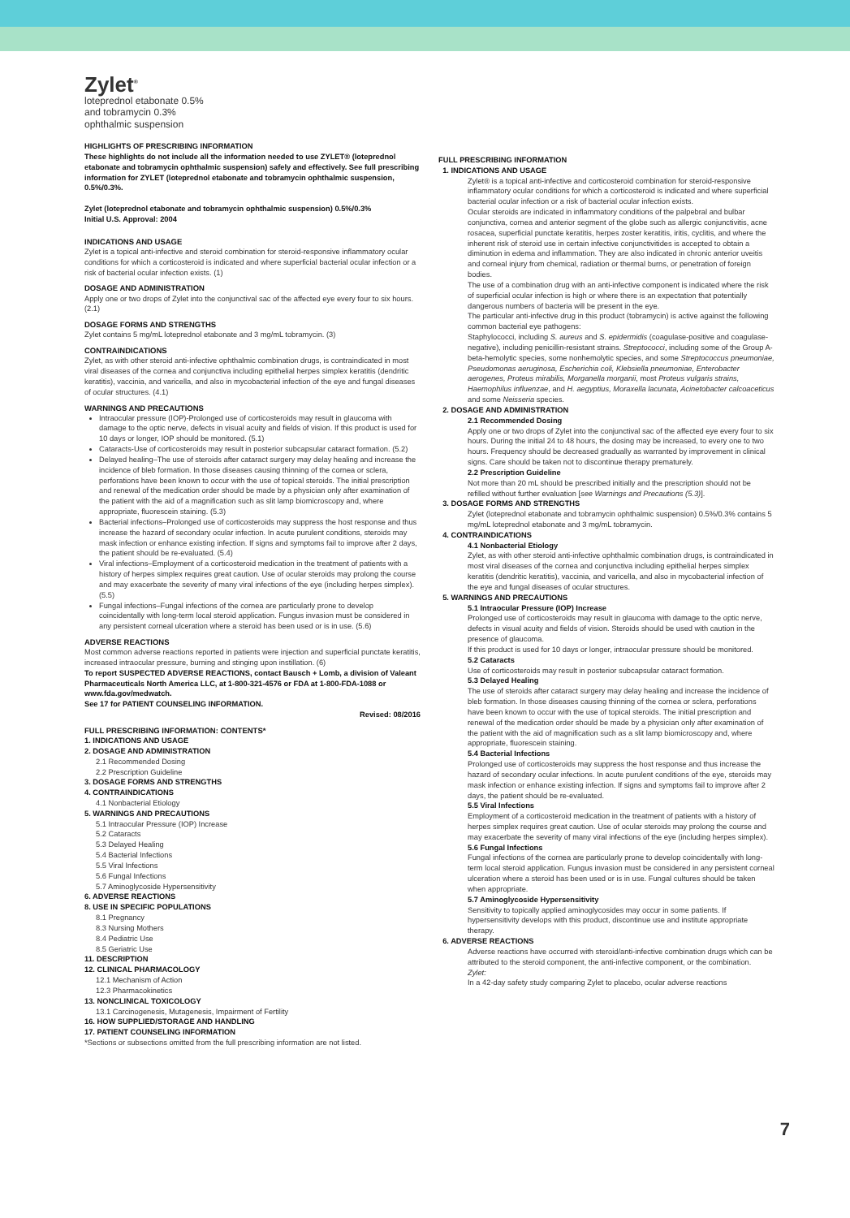Zylet<sup>®</sup>
loteprednol etabonate 0.5%
and tobramycin 0.3%
ophthalmic suspension
HIGHLIGHTS OF PRESCRIBING INFORMATION
These highlights do not include all the information needed to use ZYLET® (loteprednol etabonate and tobramycin ophthalmic suspension) safely and effectively. See full prescribing information for ZYLET (loteprednol etabonate and tobramycin ophthalmic suspension, 0.5%/0.3%.
Zylet (loteprednol etabonate and tobramycin ophthalmic suspension) 0.5%/0.3%
Initial U.S. Approval: 2004
INDICATIONS AND USAGE
Zylet is a topical anti-infective and steroid combination for steroid-responsive inflammatory ocular conditions for which a corticosteroid is indicated and where superficial bacterial ocular infection or a risk of bacterial ocular infection exists. (1)
DOSAGE AND ADMINISTRATION
Apply one or two drops of Zylet into the conjunctival sac of the affected eye every four to six hours. (2.1)
DOSAGE FORMS AND STRENGTHS
Zylet contains 5 mg/mL loteprednol etabonate and 3 mg/mL tobramycin. (3)
CONTRAINDICATIONS
Zylet, as with other steroid anti-infective ophthalmic combination drugs, is contraindicated in most viral diseases of the cornea and conjunctiva including epithelial herpes simplex keratitis (dendritic keratitis), vaccinia, and varicella, and also in mycobacterial infection of the eye and fungal diseases of ocular structures. (4.1)
WARNINGS AND PRECAUTIONS
Intraocular pressure (IOP)-Prolonged use of corticosteroids may result in glaucoma with damage to the optic nerve, defects in visual acuity and fields of vision. If this product is used for 10 days or longer, IOP should be monitored. (5.1)
Cataracts-Use of corticosteroids may result in posterior subcapsular cataract formation. (5.2)
Delayed healing–The use of steroids after cataract surgery may delay healing and increase the incidence of bleb formation. In those diseases causing thinning of the cornea or sclera, perforations have been known to occur with the use of topical steroids. The initial prescription and renewal of the medication order should be made by a physician only after examination of the patient with the aid of a magnification such as slit lamp biomicroscopy and, where appropriate, fluorescein staining. (5.3)
Bacterial infections–Prolonged use of corticosteroids may suppress the host response and thus increase the hazard of secondary ocular infection. In acute purulent conditions, steroids may mask infection or enhance existing infection. If signs and symptoms fail to improve after 2 days, the patient should be re-evaluated. (5.4)
Viral infections–Employment of a corticosteroid medication in the treatment of patients with a history of herpes simplex requires great caution. Use of ocular steroids may prolong the course and may exacerbate the severity of many viral infections of the eye (including herpes simplex). (5.5)
Fungal infections–Fungal infections of the cornea are particularly prone to develop coincidentally with long-term local steroid application. Fungus invasion must be considered in any persistent corneal ulceration where a steroid has been used or is in use. (5.6)
ADVERSE REACTIONS
Most common adverse reactions reported in patients were injection and superficial punctate keratitis, increased intraocular pressure, burning and stinging upon instillation. (6)
To report SUSPECTED ADVERSE REACTIONS, contact Bausch + Lomb, a division of Valeant Pharmaceuticals North America LLC, at 1-800-321-4576 or FDA at 1-800-FDA-1088 or www.fda.gov/medwatch.
See 17 for PATIENT COUNSELING INFORMATION.
Revised: 08/2016
FULL PRESCRIBING INFORMATION: CONTENTS*
1. INDICATIONS AND USAGE
2. DOSAGE AND ADMINISTRATION
2.1 Recommended Dosing
2.2 Prescription Guideline
3. DOSAGE FORMS AND STRENGTHS
4. CONTRAINDICATIONS
4.1 Nonbacterial Etiology
5. WARNINGS AND PRECAUTIONS
5.1 Intraocular Pressure (IOP) Increase
5.2 Cataracts
5.3 Delayed Healing
5.4 Bacterial Infections
5.5 Viral Infections
5.6 Fungal Infections
5.7 Aminoglycoside Hypersensitivity
6. ADVERSE REACTIONS
8. USE IN SPECIFIC POPULATIONS
8.1 Pregnancy
8.3 Nursing Mothers
8.4 Pediatric Use
8.5 Geriatric Use
11. DESCRIPTION
12. CLINICAL PHARMACOLOGY
12.1 Mechanism of Action
12.3 Pharmacokinetics
13. NONCLINICAL TOXICOLOGY
13.1 Carcinogenesis, Mutagenesis, Impairment of Fertility
16. HOW SUPPLIED/STORAGE AND HANDLING
17. PATIENT COUNSELING INFORMATION
*Sections or subsections omitted from the full prescribing information are not listed.
FULL PRESCRIBING INFORMATION
1. INDICATIONS AND USAGE
Zylet® is a topical anti-infective and corticosteroid combination for steroid-responsive inflammatory ocular conditions for which a corticosteroid is indicated and where superficial bacterial ocular infection or a risk of bacterial ocular infection exists.
Ocular steroids are indicated in inflammatory conditions of the palpebral and bulbar conjunctiva, cornea and anterior segment of the globe such as allergic conjunctivitis, acne rosacea, superficial punctate keratitis, herpes zoster keratitis, iritis, cyclitis, and where the inherent risk of steroid use in certain infective conjunctivitides is accepted to obtain a diminution in edema and inflammation. They are also indicated in chronic anterior uveitis and corneal injury from chemical, radiation or thermal burns, or penetration of foreign bodies.
The use of a combination drug with an anti-infective component is indicated where the risk of superficial ocular infection is high or where there is an expectation that potentially dangerous numbers of bacteria will be present in the eye.
The particular anti-infective drug in this product (tobramycin) is active against the following common bacterial eye pathogens:
Staphylococci, including S. aureus and S. epidermidis (coagulase-positive and coagulase-negative), including penicillin-resistant strains. Streptococci, including some of the Group A-beta-hemolytic species, some nonhemolytic species, and some Streptococcus pneumoniae, Pseudomonas aeruginosa, Escherichia coli, Klebsiella pneumoniae, Enterobacter aerogenes, Proteus mirabilis, Morganella morganii, most Proteus vulgaris strains, Haemophilus influenzae, and H. aegyptius, Moraxella lacunata, Acinetobacter calcoaceticus and some Neisseria species.
2. DOSAGE AND ADMINISTRATION
2.1 Recommended Dosing
Apply one or two drops of Zylet into the conjunctival sac of the affected eye every four to six hours. During the initial 24 to 48 hours, the dosing may be increased, to every one to two hours. Frequency should be decreased gradually as warranted by improvement in clinical signs. Care should be taken not to discontinue therapy prematurely.
2.2 Prescription Guideline
Not more than 20 mL should be prescribed initially and the prescription should not be refilled without further evaluation [see Warnings and Precautions (5.3)].
3. DOSAGE FORMS AND STRENGTHS
Zylet (loteprednol etabonate and tobramycin ophthalmic suspension) 0.5%/0.3% contains 5 mg/mL loteprednol etabonate and 3 mg/mL tobramycin.
4. CONTRAINDICATIONS
4.1 Nonbacterial Etiology
Zylet, as with other steroid anti-infective ophthalmic combination drugs, is contraindicated in most viral diseases of the cornea and conjunctiva including epithelial herpes simplex keratitis (dendritic keratitis), vaccinia, and varicella, and also in mycobacterial infection of the eye and fungal diseases of ocular structures.
5. WARNINGS AND PRECAUTIONS
5.1 Intraocular Pressure (IOP) Increase
Prolonged use of corticosteroids may result in glaucoma with damage to the optic nerve, defects in visual acuity and fields of vision. Steroids should be used with caution in the presence of glaucoma.
If this product is used for 10 days or longer, intraocular pressure should be monitored.
5.2 Cataracts
Use of corticosteroids may result in posterior subcapsular cataract formation.
5.3 Delayed Healing
The use of steroids after cataract surgery may delay healing and increase the incidence of bleb formation. In those diseases causing thinning of the cornea or sclera, perforations have been known to occur with the use of topical steroids. The initial prescription and renewal of the medication order should be made by a physician only after examination of the patient with the aid of magnification such as a slit lamp biomicroscopy and, where appropriate, fluorescein staining.
5.4 Bacterial Infections
Prolonged use of corticosteroids may suppress the host response and thus increase the hazard of secondary ocular infections. In acute purulent conditions of the eye, steroids may mask infection or enhance existing infection. If signs and symptoms fail to improve after 2 days, the patient should be re-evaluated.
5.5 Viral Infections
Employment of a corticosteroid medication in the treatment of patients with a history of herpes simplex requires great caution. Use of ocular steroids may prolong the course and may exacerbate the severity of many viral infections of the eye (including herpes simplex).
5.6 Fungal Infections
Fungal infections of the cornea are particularly prone to develop coincidentally with long-term local steroid application. Fungus invasion must be considered in any persistent corneal ulceration where a steroid has been used or is in use. Fungal cultures should be taken when appropriate.
5.7 Aminoglycoside Hypersensitivity
Sensitivity to topically applied aminoglycosides may occur in some patients. If hypersensitivity develops with this product, discontinue use and institute appropriate therapy.
6. ADVERSE REACTIONS
Adverse reactions have occurred with steroid/anti-infective combination drugs which can be attributed to the steroid component, the anti-infective component, or the combination.
Zylet:
In a 42-day safety study comparing Zylet to placebo, ocular adverse reactions
7